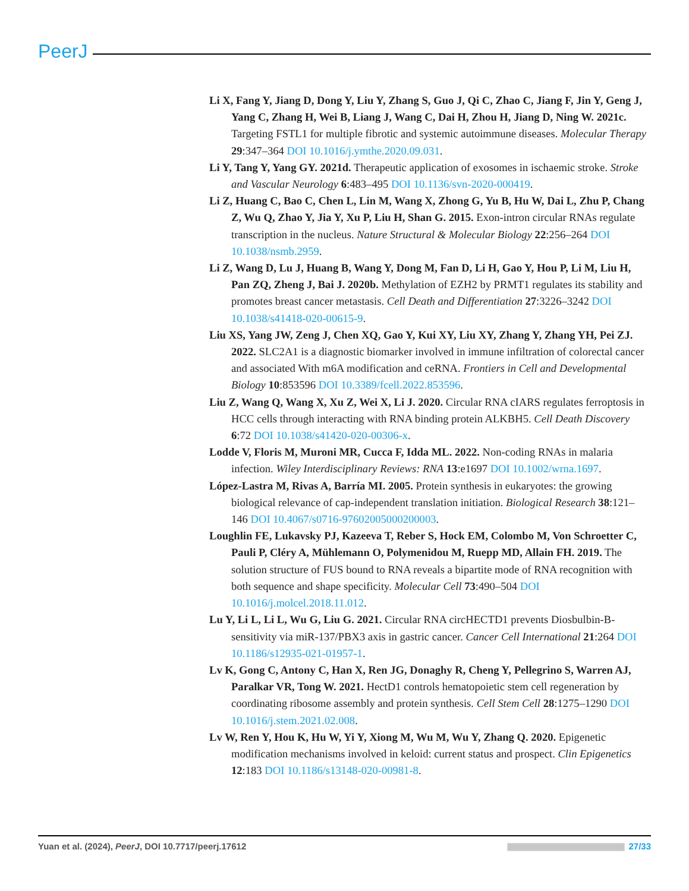PeerJ
Li X, Fang Y, Jiang D, Dong Y, Liu Y, Zhang S, Guo J, Qi C, Zhao C, Jiang F, Jin Y, Geng J, Yang C, Zhang H, Wei B, Liang J, Wang C, Dai H, Zhou H, Jiang D, Ning W. 2021c. Targeting FSTL1 for multiple fibrotic and systemic autoimmune diseases. Molecular Therapy 29:347–364 DOI 10.1016/j.ymthe.2020.09.031.
Li Y, Tang Y, Yang GY. 2021d. Therapeutic application of exosomes in ischaemic stroke. Stroke and Vascular Neurology 6:483–495 DOI 10.1136/svn-2020-000419.
Li Z, Huang C, Bao C, Chen L, Lin M, Wang X, Zhong G, Yu B, Hu W, Dai L, Zhu P, Chang Z, Wu Q, Zhao Y, Jia Y, Xu P, Liu H, Shan G. 2015. Exon-intron circular RNAs regulate transcription in the nucleus. Nature Structural & Molecular Biology 22:256–264 DOI 10.1038/nsmb.2959.
Li Z, Wang D, Lu J, Huang B, Wang Y, Dong M, Fan D, Li H, Gao Y, Hou P, Li M, Liu H, Pan ZQ, Zheng J, Bai J. 2020b. Methylation of EZH2 by PRMT1 regulates its stability and promotes breast cancer metastasis. Cell Death and Differentiation 27:3226–3242 DOI 10.1038/s41418-020-00615-9.
Liu XS, Yang JW, Zeng J, Chen XQ, Gao Y, Kui XY, Liu XY, Zhang Y, Zhang YH, Pei ZJ. 2022. SLC2A1 is a diagnostic biomarker involved in immune infiltration of colorectal cancer and associated With m6A modification and ceRNA. Frontiers in Cell and Developmental Biology 10:853596 DOI 10.3389/fcell.2022.853596.
Liu Z, Wang Q, Wang X, Xu Z, Wei X, Li J. 2020. Circular RNA cIARS regulates ferroptosis in HCC cells through interacting with RNA binding protein ALKBH5. Cell Death Discovery 6:72 DOI 10.1038/s41420-020-00306-x.
Lodde V, Floris M, Muroni MR, Cucca F, Idda ML. 2022. Non-coding RNAs in malaria infection. Wiley Interdisciplinary Reviews: RNA 13:e1697 DOI 10.1002/wrna.1697.
López-Lastra M, Rivas A, Barría MI. 2005. Protein synthesis in eukaryotes: the growing biological relevance of cap-independent translation initiation. Biological Research 38:121–146 DOI 10.4067/s0716-97602005000200003.
Loughlin FE, Lukavsky PJ, Kazeeva T, Reber S, Hock EM, Colombo M, Von Schroetter C, Pauli P, Cléry A, Mühlemann O, Polymenidou M, Ruepp MD, Allain FH. 2019. The solution structure of FUS bound to RNA reveals a bipartite mode of RNA recognition with both sequence and shape specificity. Molecular Cell 73:490–504 DOI 10.1016/j.molcel.2018.11.012.
Lu Y, Li L, Li L, Wu G, Liu G. 2021. Circular RNA circHECTD1 prevents Diosbulbin-B-sensitivity via miR-137/PBX3 axis in gastric cancer. Cancer Cell International 21:264 DOI 10.1186/s12935-021-01957-1.
Lv K, Gong C, Antony C, Han X, Ren JG, Donaghy R, Cheng Y, Pellegrino S, Warren AJ, Paralkar VR, Tong W. 2021. HectD1 controls hematopoietic stem cell regeneration by coordinating ribosome assembly and protein synthesis. Cell Stem Cell 28:1275–1290 DOI 10.1016/j.stem.2021.02.008.
Lv W, Ren Y, Hou K, Hu W, Yi Y, Xiong M, Wu M, Wu Y, Zhang Q. 2020. Epigenetic modification mechanisms involved in keloid: current status and prospect. Clin Epigenetics 12:183 DOI 10.1186/s13148-020-00981-8.
Yuan et al. (2024), PeerJ, DOI 10.7717/peerj.17612 27/33